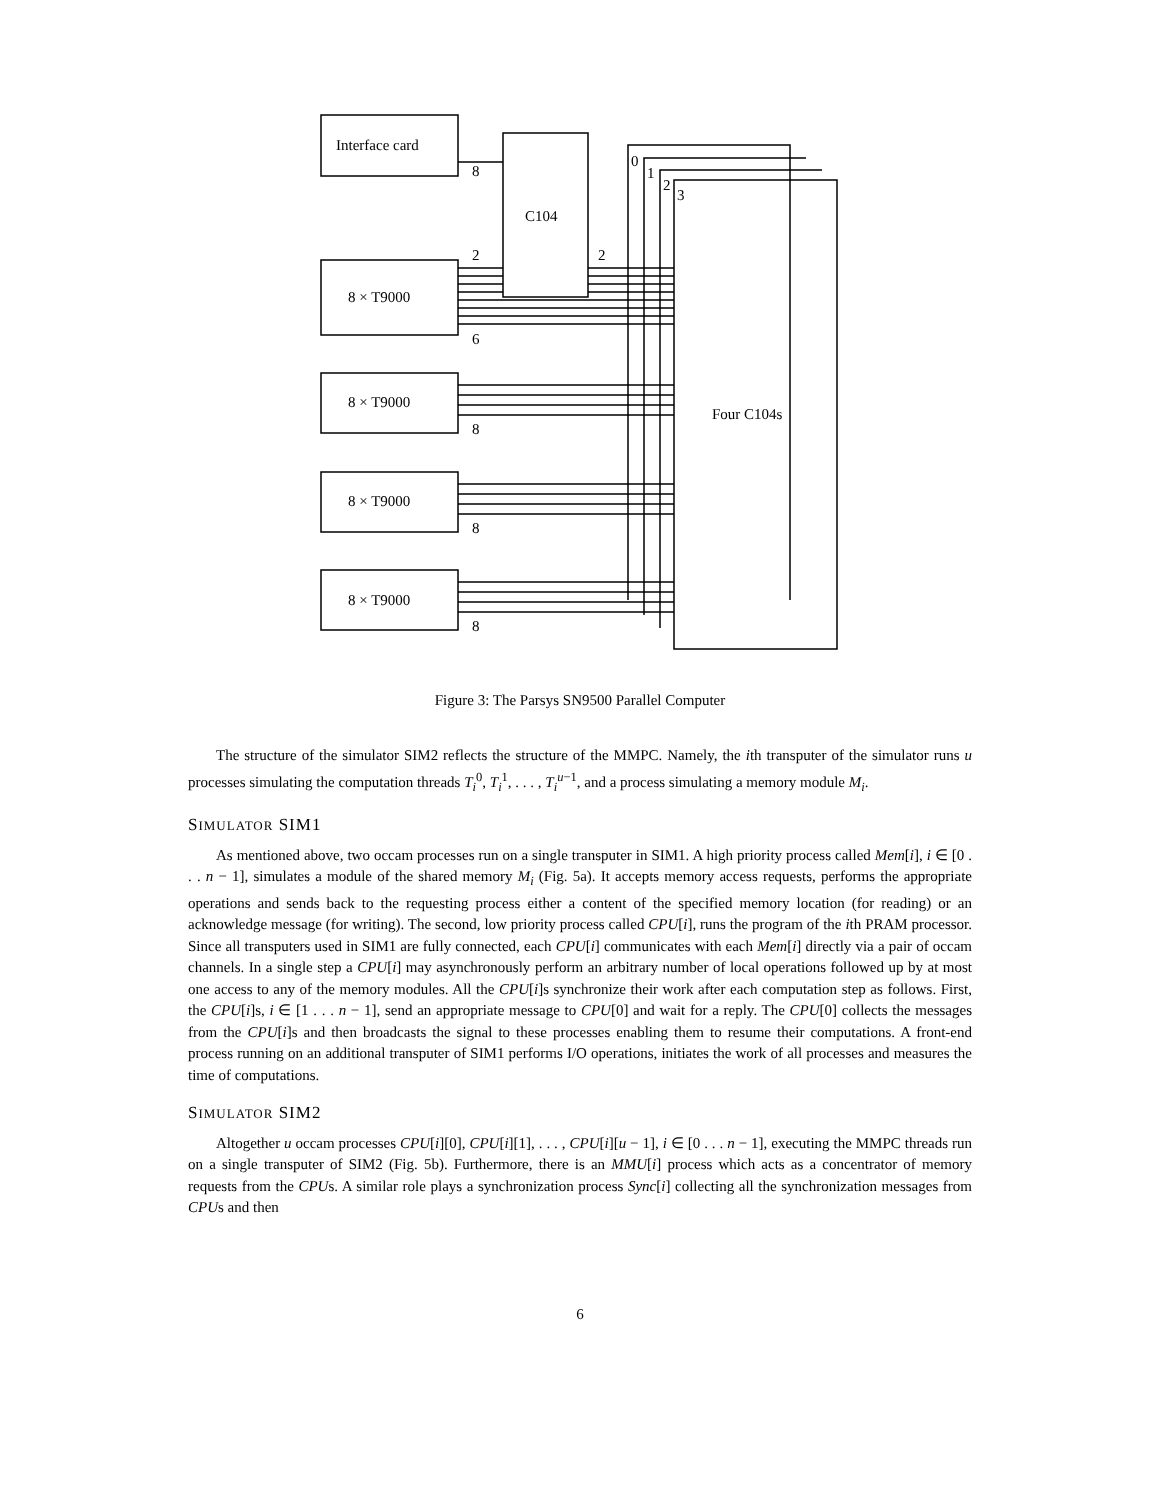Interface card
C104
8 × T9000
8 × T9000
8 × T9000
8 × T9000
Four C104s
8
2
2
6
8
8
8
0
1
2
3
Figure 3: The Parsys SN9500 Parallel Computer
The structure of the simulator SIM2 reflects the structure of the MMPC. Namely, the ith transputer of the simulator runs u processes simulating the computation threads T<sub>i</sub><sup>0</sup>, T<sub>i</sub><sup>1</sup>, . . . , T<sub>i</sub><sup>u−1</sup>, and a process simulating a memory module M<sub>i</sub>.
SIMULATOR SIM1
As mentioned above, two occam processes run on a single transputer in SIM1. A high priority process called Mem[i], i ∈ [0 . . . n − 1], simulates a module of the shared memory M<sub>i</sub> (Fig. 5a). It accepts memory access requests, performs the appropriate operations and sends back to the requesting process either a content of the specified memory location (for reading) or an acknowledge message (for writing). The second, low priority process called CPU[i], runs the program of the ith PRAM processor. Since all transputers used in SIM1 are fully connected, each CPU[i] communicates with each Mem[i] directly via a pair of occam channels. In a single step a CPU[i] may asynchronously perform an arbitrary number of local operations followed up by at most one access to any of the memory modules. All the CPU[i]s synchronize their work after each computation step as follows. First, the CPU[i]s, i ∈ [1 . . . n − 1], send an appropriate message to CPU[0] and wait for a reply. The CPU[0] collects the messages from the CPU[i]s and then broadcasts the signal to these processes enabling them to resume their computations. A front-end process running on an additional transputer of SIM1 performs I/O operations, initiates the work of all processes and measures the time of computations.
SIMULATOR SIM2
Altogether u occam processes CPU[i][0], CPU[i][1], . . . , CPU[i][u − 1], i ∈ [0 . . . n − 1], executing the MMPC threads run on a single transputer of SIM2 (Fig. 5b). Furthermore, there is an MMU[i] process which acts as a concentrator of memory requests from the CPUs. A similar role plays a synchronization process Sync[i] collecting all the synchronization messages from CPUs and then
6